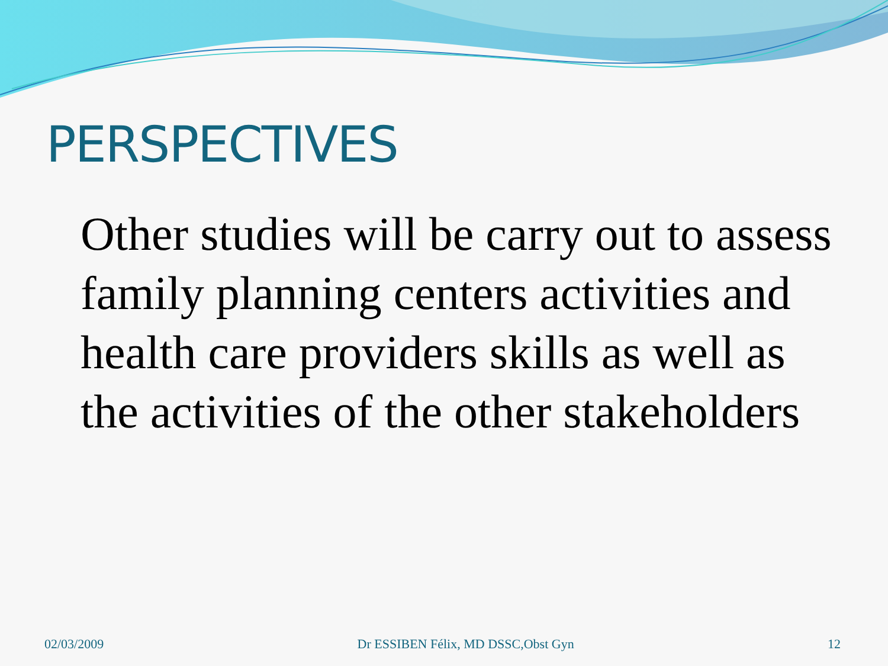PERSPECTIVES
Other studies will be carry out to assess family planning centers activities and health care providers skills as well as the activities of the other stakeholders
02/03/2009 Dr ESSIBEN Félix, MD DSSC,Obst Gyn 12